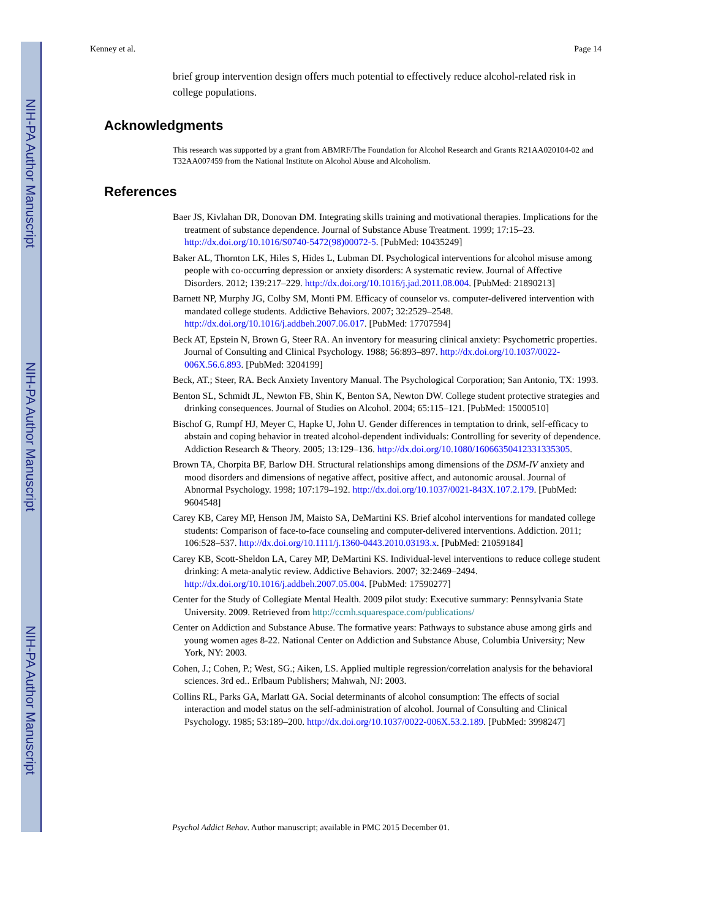NIH-PA Author Manuscript
NIH-PA Author Manuscript
NIH-PA Author Manuscript
Kenney et al. Page 14
brief group intervention design offers much potential to effectively reduce alcohol-related risk in college populations.
Acknowledgments
This research was supported by a grant from ABMRF/The Foundation for Alcohol Research and Grants R21AA020104-02 and T32AA007459 from the National Institute on Alcohol Abuse and Alcoholism.
References
Baer JS, Kivlahan DR, Donovan DM. Integrating skills training and motivational therapies. Implications for the treatment of substance dependence. Journal of Substance Abuse Treatment. 1999; 17:15–23. http://dx.doi.org/10.1016/S0740-5472(98)00072-5. [PubMed: 10435249]
Baker AL, Thornton LK, Hiles S, Hides L, Lubman DI. Psychological interventions for alcohol misuse among people with co-occurring depression or anxiety disorders: A systematic review. Journal of Affective Disorders. 2012; 139:217–229. http://dx.doi.org/10.1016/j.jad.2011.08.004. [PubMed: 21890213]
Barnett NP, Murphy JG, Colby SM, Monti PM. Efficacy of counselor vs. computer-delivered intervention with mandated college students. Addictive Behaviors. 2007; 32:2529–2548. http://dx.doi.org/10.1016/j.addbeh.2007.06.017. [PubMed: 17707594]
Beck AT, Epstein N, Brown G, Steer RA. An inventory for measuring clinical anxiety: Psychometric properties. Journal of Consulting and Clinical Psychology. 1988; 56:893–897. http://dx.doi.org/10.1037/0022-006X.56.6.893. [PubMed: 3204199]
Beck, AT.; Steer, RA. Beck Anxiety Inventory Manual. The Psychological Corporation; San Antonio, TX: 1993.
Benton SL, Schmidt JL, Newton FB, Shin K, Benton SA, Newton DW. College student protective strategies and drinking consequences. Journal of Studies on Alcohol. 2004; 65:115–121. [PubMed: 15000510]
Bischof G, Rumpf HJ, Meyer C, Hapke U, John U. Gender differences in temptation to drink, self-efficacy to abstain and coping behavior in treated alcohol-dependent individuals: Controlling for severity of dependence. Addiction Research & Theory. 2005; 13:129–136. http://dx.doi.org/10.1080/16066350412331335305.
Brown TA, Chorpita BF, Barlow DH. Structural relationships among dimensions of the DSM-IV anxiety and mood disorders and dimensions of negative affect, positive affect, and autonomic arousal. Journal of Abnormal Psychology. 1998; 107:179–192. http://dx.doi.org/10.1037/0021-843X.107.2.179. [PubMed: 9604548]
Carey KB, Carey MP, Henson JM, Maisto SA, DeMartini KS. Brief alcohol interventions for mandated college students: Comparison of face-to-face counseling and computer-delivered interventions. Addiction. 2011; 106:528–537. http://dx.doi.org/10.1111/j.1360-0443.2010.03193.x. [PubMed: 21059184]
Carey KB, Scott-Sheldon LA, Carey MP, DeMartini KS. Individual-level interventions to reduce college student drinking: A meta-analytic review. Addictive Behaviors. 2007; 32:2469–2494. http://dx.doi.org/10.1016/j.addbeh.2007.05.004. [PubMed: 17590277]
Center for the Study of Collegiate Mental Health. 2009 pilot study: Executive summary: Pennsylvania State University. 2009. Retrieved from http://ccmh.squarespace.com/publications/
Center on Addiction and Substance Abuse. The formative years: Pathways to substance abuse among girls and young women ages 8-22. National Center on Addiction and Substance Abuse, Columbia University; New York, NY: 2003.
Cohen, J.; Cohen, P.; West, SG.; Aiken, LS. Applied multiple regression/correlation analysis for the behavioral sciences. 3rd ed.. Erlbaum Publishers; Mahwah, NJ: 2003.
Collins RL, Parks GA, Marlatt GA. Social determinants of alcohol consumption: The effects of social interaction and model status on the self-administration of alcohol. Journal of Consulting and Clinical Psychology. 1985; 53:189–200. http://dx.doi.org/10.1037/0022-006X.53.2.189. [PubMed: 3998247]
Psychol Addict Behav. Author manuscript; available in PMC 2015 December 01.